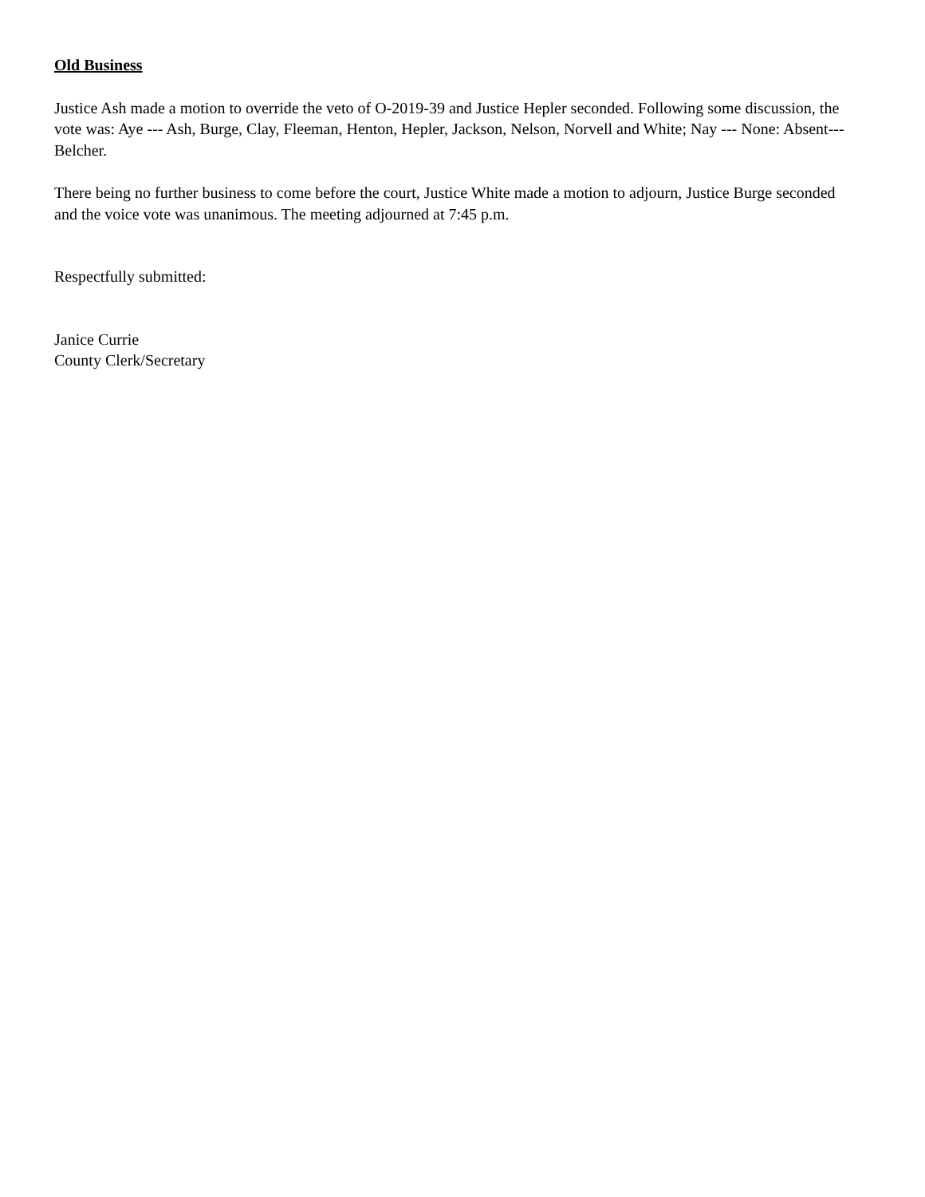Old Business
Justice Ash made a motion to override the veto of O-2019-39 and Justice Hepler seconded. Following some discussion, the vote was: Aye --- Ash, Burge, Clay, Fleeman, Henton, Hepler, Jackson, Nelson, Norvell and White; Nay --- None: Absent--- Belcher.
There being no further business to come before the court, Justice White made a motion to adjourn, Justice Burge seconded and the voice vote was unanimous. The meeting adjourned at 7:45 p.m.
Respectfully submitted:
Janice Currie
County Clerk/Secretary